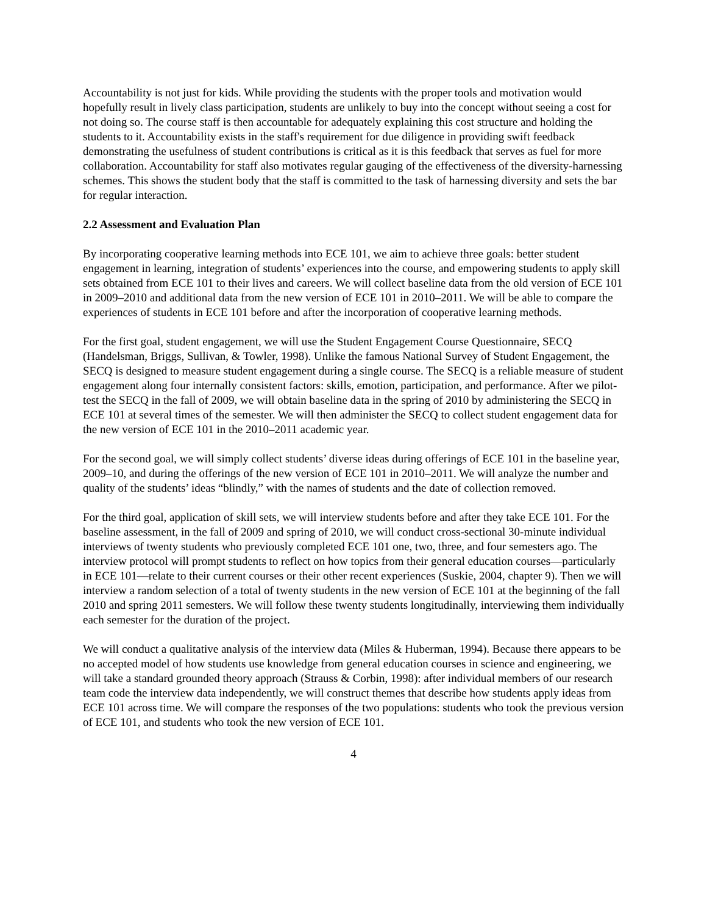Accountability is not just for kids. While providing the students with the proper tools and motivation would hopefully result in lively class participation, students are unlikely to buy into the concept without seeing a cost for not doing so. The course staff is then accountable for adequately explaining this cost structure and holding the students to it. Accountability exists in the staff's requirement for due diligence in providing swift feedback demonstrating the usefulness of student contributions is critical as it is this feedback that serves as fuel for more collaboration. Accountability for staff also motivates regular gauging of the effectiveness of the diversity-harnessing schemes. This shows the student body that the staff is committed to the task of harnessing diversity and sets the bar for regular interaction.
2.2 Assessment and Evaluation Plan
By incorporating cooperative learning methods into ECE 101, we aim to achieve three goals: better student engagement in learning, integration of students’ experiences into the course, and empowering students to apply skill sets obtained from ECE 101 to their lives and careers. We will collect baseline data from the old version of ECE 101 in 2009–2010 and additional data from the new version of ECE 101 in 2010–2011. We will be able to compare the experiences of students in ECE 101 before and after the incorporation of cooperative learning methods.
For the first goal, student engagement, we will use the Student Engagement Course Questionnaire, SECQ (Handelsman, Briggs, Sullivan, & Towler, 1998). Unlike the famous National Survey of Student Engagement, the SECQ is designed to measure student engagement during a single course. The SECQ is a reliable measure of student engagement along four internally consistent factors: skills, emotion, participation, and performance. After we pilot-test the SECQ in the fall of 2009, we will obtain baseline data in the spring of 2010 by administering the SECQ in ECE 101 at several times of the semester. We will then administer the SECQ to collect student engagement data for the new version of ECE 101 in the 2010–2011 academic year.
For the second goal, we will simply collect students’ diverse ideas during offerings of ECE 101 in the baseline year, 2009–10, and during the offerings of the new version of ECE 101 in 2010–2011. We will analyze the number and quality of the students’ ideas “blindly,” with the names of students and the date of collection removed.
For the third goal, application of skill sets, we will interview students before and after they take ECE 101. For the baseline assessment, in the fall of 2009 and spring of 2010, we will conduct cross-sectional 30-minute individual interviews of twenty students who previously completed ECE 101 one, two, three, and four semesters ago. The interview protocol will prompt students to reflect on how topics from their general education courses—particularly in ECE 101—relate to their current courses or their other recent experiences (Suskie, 2004, chapter 9). Then we will interview a random selection of a total of twenty students in the new version of ECE 101 at the beginning of the fall 2010 and spring 2011 semesters. We will follow these twenty students longitudinally, interviewing them individually each semester for the duration of the project.
We will conduct a qualitative analysis of the interview data (Miles & Huberman, 1994). Because there appears to be no accepted model of how students use knowledge from general education courses in science and engineering, we will take a standard grounded theory approach (Strauss & Corbin, 1998): after individual members of our research team code the interview data independently, we will construct themes that describe how students apply ideas from ECE 101 across time. We will compare the responses of the two populations: students who took the previous version of ECE 101, and students who took the new version of ECE 101.
4